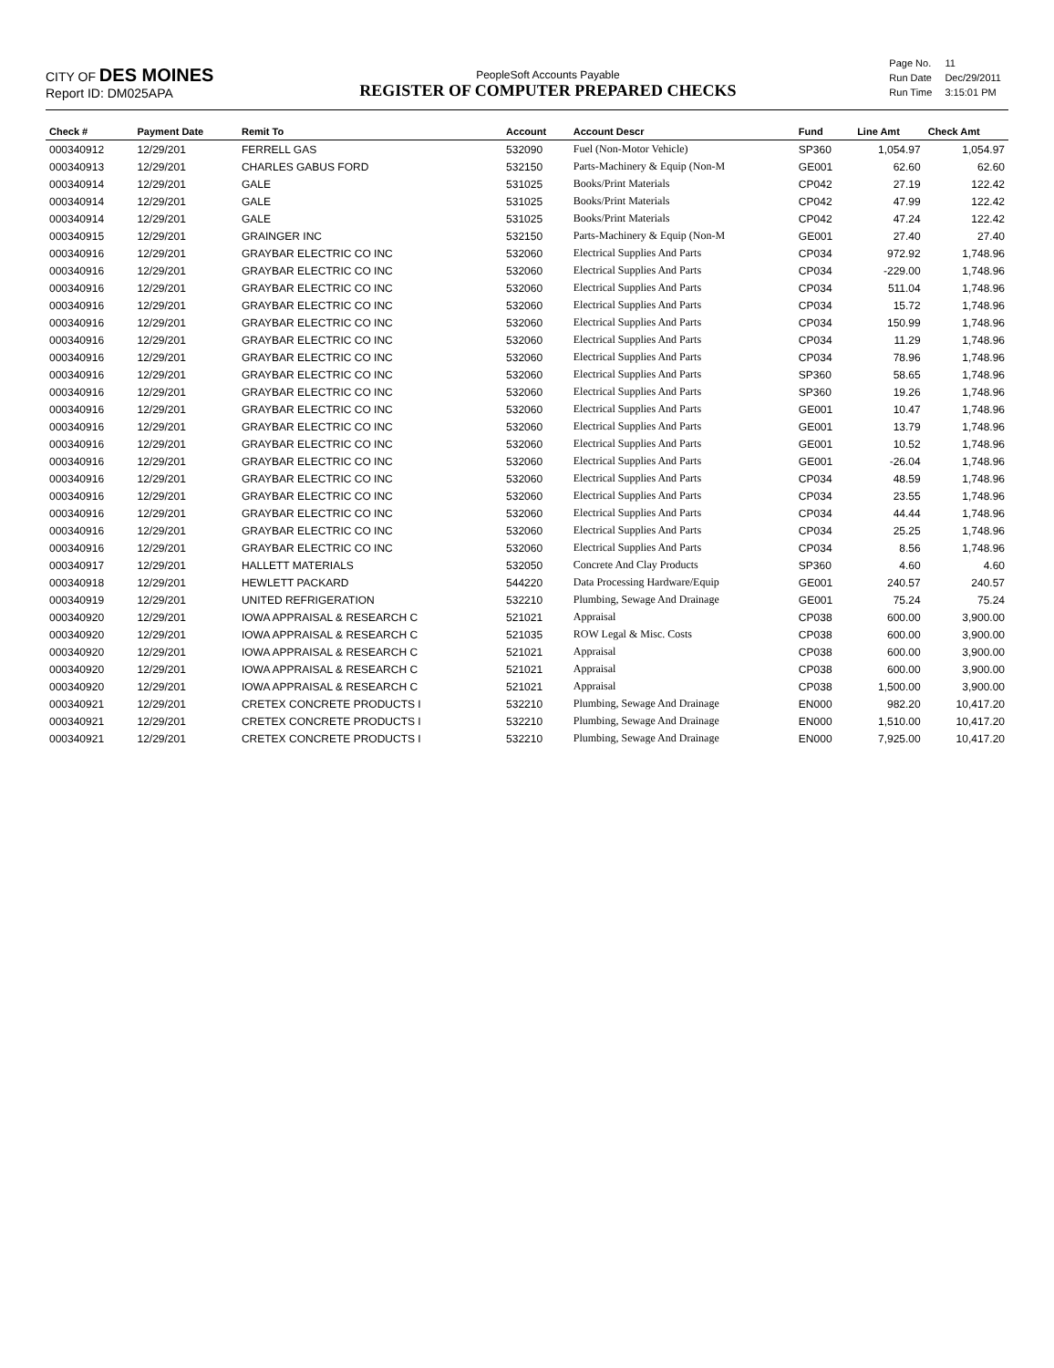CITY OF DES MOINES
Report ID: DM025APA
PeopleSoft Accounts Payable
REGISTER OF COMPUTER PREPARED CHECKS
| Page No. | 11 |
| Run Date | Dec/29/2011 |
| Run Time | 3:15:01 PM |
| Check # | Payment Date | Remit To | Account | Account Descr | Fund | Line Amt | Check Amt |
| --- | --- | --- | --- | --- | --- | --- | --- |
| 000340912 | 12/29/201 | FERRELL GAS | 532090 | Fuel (Non-Motor Vehicle) | SP360 | 1,054.97 | 1,054.97 |
| 000340913 | 12/29/201 | CHARLES GABUS FORD | 532150 | Parts-Machinery & Equip (Non-M | GE001 | 62.60 | 62.60 |
| 000340914 | 12/29/201 | GALE | 531025 | Books/Print Materials | CP042 | 27.19 | 122.42 |
| 000340914 | 12/29/201 | GALE | 531025 | Books/Print Materials | CP042 | 47.99 | 122.42 |
| 000340914 | 12/29/201 | GALE | 531025 | Books/Print Materials | CP042 | 47.24 | 122.42 |
| 000340915 | 12/29/201 | GRAINGER INC | 532150 | Parts-Machinery & Equip (Non-M | GE001 | 27.40 | 27.40 |
| 000340916 | 12/29/201 | GRAYBAR ELECTRIC CO INC | 532060 | Electrical Supplies And Parts | CP034 | 972.92 | 1,748.96 |
| 000340916 | 12/29/201 | GRAYBAR ELECTRIC CO INC | 532060 | Electrical Supplies And Parts | CP034 | -229.00 | 1,748.96 |
| 000340916 | 12/29/201 | GRAYBAR ELECTRIC CO INC | 532060 | Electrical Supplies And Parts | CP034 | 511.04 | 1,748.96 |
| 000340916 | 12/29/201 | GRAYBAR ELECTRIC CO INC | 532060 | Electrical Supplies And Parts | CP034 | 15.72 | 1,748.96 |
| 000340916 | 12/29/201 | GRAYBAR ELECTRIC CO INC | 532060 | Electrical Supplies And Parts | CP034 | 150.99 | 1,748.96 |
| 000340916 | 12/29/201 | GRAYBAR ELECTRIC CO INC | 532060 | Electrical Supplies And Parts | CP034 | 11.29 | 1,748.96 |
| 000340916 | 12/29/201 | GRAYBAR ELECTRIC CO INC | 532060 | Electrical Supplies And Parts | CP034 | 78.96 | 1,748.96 |
| 000340916 | 12/29/201 | GRAYBAR ELECTRIC CO INC | 532060 | Electrical Supplies And Parts | SP360 | 58.65 | 1,748.96 |
| 000340916 | 12/29/201 | GRAYBAR ELECTRIC CO INC | 532060 | Electrical Supplies And Parts | SP360 | 19.26 | 1,748.96 |
| 000340916 | 12/29/201 | GRAYBAR ELECTRIC CO INC | 532060 | Electrical Supplies And Parts | GE001 | 10.47 | 1,748.96 |
| 000340916 | 12/29/201 | GRAYBAR ELECTRIC CO INC | 532060 | Electrical Supplies And Parts | GE001 | 13.79 | 1,748.96 |
| 000340916 | 12/29/201 | GRAYBAR ELECTRIC CO INC | 532060 | Electrical Supplies And Parts | GE001 | 10.52 | 1,748.96 |
| 000340916 | 12/29/201 | GRAYBAR ELECTRIC CO INC | 532060 | Electrical Supplies And Parts | GE001 | -26.04 | 1,748.96 |
| 000340916 | 12/29/201 | GRAYBAR ELECTRIC CO INC | 532060 | Electrical Supplies And Parts | CP034 | 48.59 | 1,748.96 |
| 000340916 | 12/29/201 | GRAYBAR ELECTRIC CO INC | 532060 | Electrical Supplies And Parts | CP034 | 23.55 | 1,748.96 |
| 000340916 | 12/29/201 | GRAYBAR ELECTRIC CO INC | 532060 | Electrical Supplies And Parts | CP034 | 44.44 | 1,748.96 |
| 000340916 | 12/29/201 | GRAYBAR ELECTRIC CO INC | 532060 | Electrical Supplies And Parts | CP034 | 25.25 | 1,748.96 |
| 000340916 | 12/29/201 | GRAYBAR ELECTRIC CO INC | 532060 | Electrical Supplies And Parts | CP034 | 8.56 | 1,748.96 |
| 000340917 | 12/29/201 | HALLETT MATERIALS | 532050 | Concrete And Clay Products | SP360 | 4.60 | 4.60 |
| 000340918 | 12/29/201 | HEWLETT PACKARD | 544220 | Data Processing Hardware/Equip | GE001 | 240.57 | 240.57 |
| 000340919 | 12/29/201 | UNITED REFRIGERATION | 532210 | Plumbing, Sewage And Drainage | GE001 | 75.24 | 75.24 |
| 000340920 | 12/29/201 | IOWA APPRAISAL & RESEARCH C | 521021 | Appraisal | CP038 | 600.00 | 3,900.00 |
| 000340920 | 12/29/201 | IOWA APPRAISAL & RESEARCH C | 521035 | ROW Legal & Misc. Costs | CP038 | 600.00 | 3,900.00 |
| 000340920 | 12/29/201 | IOWA APPRAISAL & RESEARCH C | 521021 | Appraisal | CP038 | 600.00 | 3,900.00 |
| 000340920 | 12/29/201 | IOWA APPRAISAL & RESEARCH C | 521021 | Appraisal | CP038 | 600.00 | 3,900.00 |
| 000340920 | 12/29/201 | IOWA APPRAISAL & RESEARCH C | 521021 | Appraisal | CP038 | 1,500.00 | 3,900.00 |
| 000340921 | 12/29/201 | CRETEX CONCRETE PRODUCTS I | 532210 | Plumbing, Sewage And Drainage | EN000 | 982.20 | 10,417.20 |
| 000340921 | 12/29/201 | CRETEX CONCRETE PRODUCTS I | 532210 | Plumbing, Sewage And Drainage | EN000 | 1,510.00 | 10,417.20 |
| 000340921 | 12/29/201 | CRETEX CONCRETE PRODUCTS I | 532210 | Plumbing, Sewage And Drainage | EN000 | 7,925.00 | 10,417.20 |